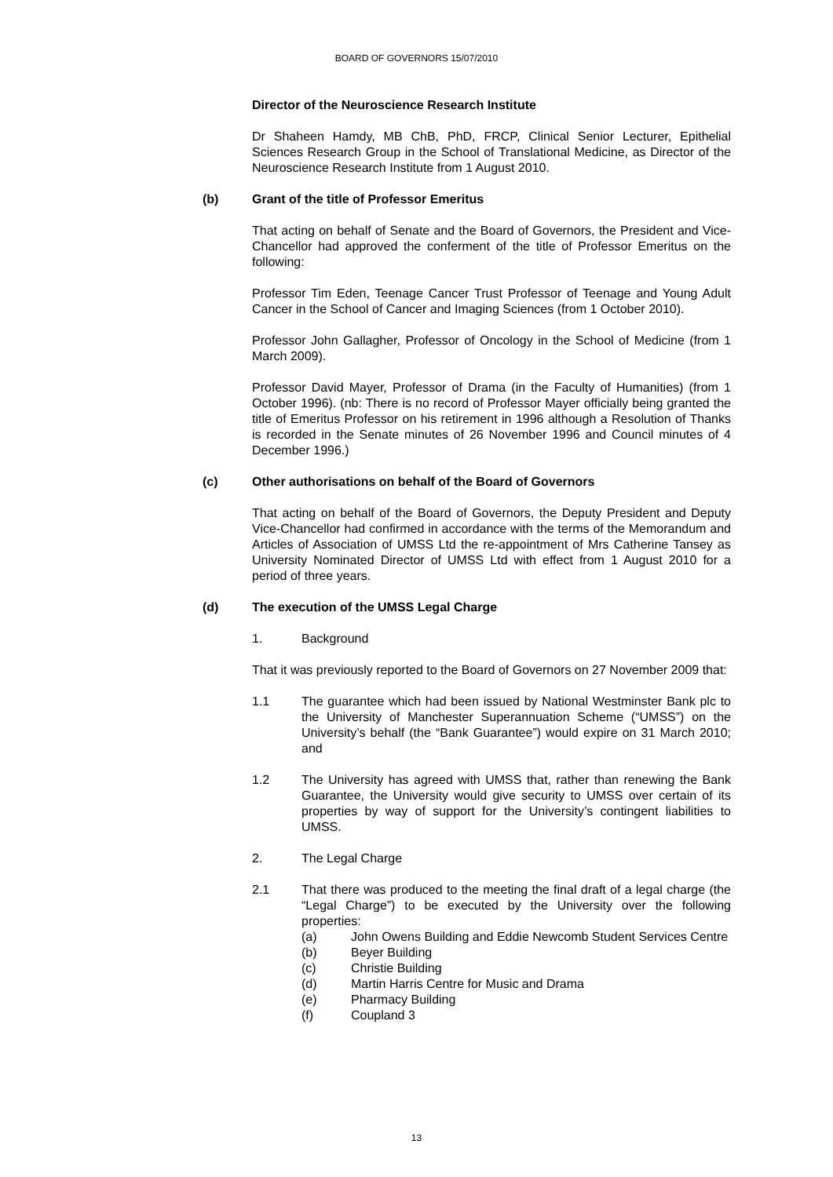BOARD OF GOVERNORS 15/07/2010
Director of the Neuroscience Research Institute
Dr Shaheen Hamdy, MB ChB, PhD, FRCP, Clinical Senior Lecturer, Epithelial Sciences Research Group in the School of Translational Medicine, as Director of the Neuroscience Research Institute from 1 August 2010.
(b) Grant of the title of Professor Emeritus
That acting on behalf of Senate and the Board of Governors, the President and Vice-Chancellor had approved the conferment of the title of Professor Emeritus on the following:
Professor Tim Eden, Teenage Cancer Trust Professor of Teenage and Young Adult Cancer in the School of Cancer and Imaging Sciences (from 1 October 2010).
Professor John Gallagher, Professor of Oncology in the School of Medicine (from 1 March 2009).
Professor David Mayer, Professor of Drama (in the Faculty of Humanities) (from 1 October 1996). (nb: There is no record of Professor Mayer officially being granted the title of Emeritus Professor on his retirement in 1996 although a Resolution of Thanks is recorded in the Senate minutes of 26 November 1996 and Council minutes of 4 December 1996.)
(c) Other authorisations on behalf of the Board of Governors
That acting on behalf of the Board of Governors, the Deputy President and Deputy Vice-Chancellor had confirmed in accordance with the terms of the Memorandum and Articles of Association of UMSS Ltd the re-appointment of Mrs Catherine Tansey as University Nominated Director of UMSS Ltd with effect from 1 August 2010 for a period of three years.
(d) The execution of the UMSS Legal Charge
1. Background
That it was previously reported to the Board of Governors on 27 November 2009 that:
1.1 The guarantee which had been issued by National Westminster Bank plc to the University of Manchester Superannuation Scheme (“UMSS”) on the University’s behalf (the “Bank Guarantee”) would expire on 31 March 2010; and
1.2 The University has agreed with UMSS that, rather than renewing the Bank Guarantee, the University would give security to UMSS over certain of its properties by way of support for the University’s contingent liabilities to UMSS.
2. The Legal Charge
2.1 That there was produced to the meeting the final draft of a legal charge (the “Legal Charge”) to be executed by the University over the following properties:
(a) John Owens Building and Eddie Newcomb Student Services Centre
(b) Beyer Building
(c) Christie Building
(d) Martin Harris Centre for Music and Drama
(e) Pharmacy Building
(f) Coupland 3
13